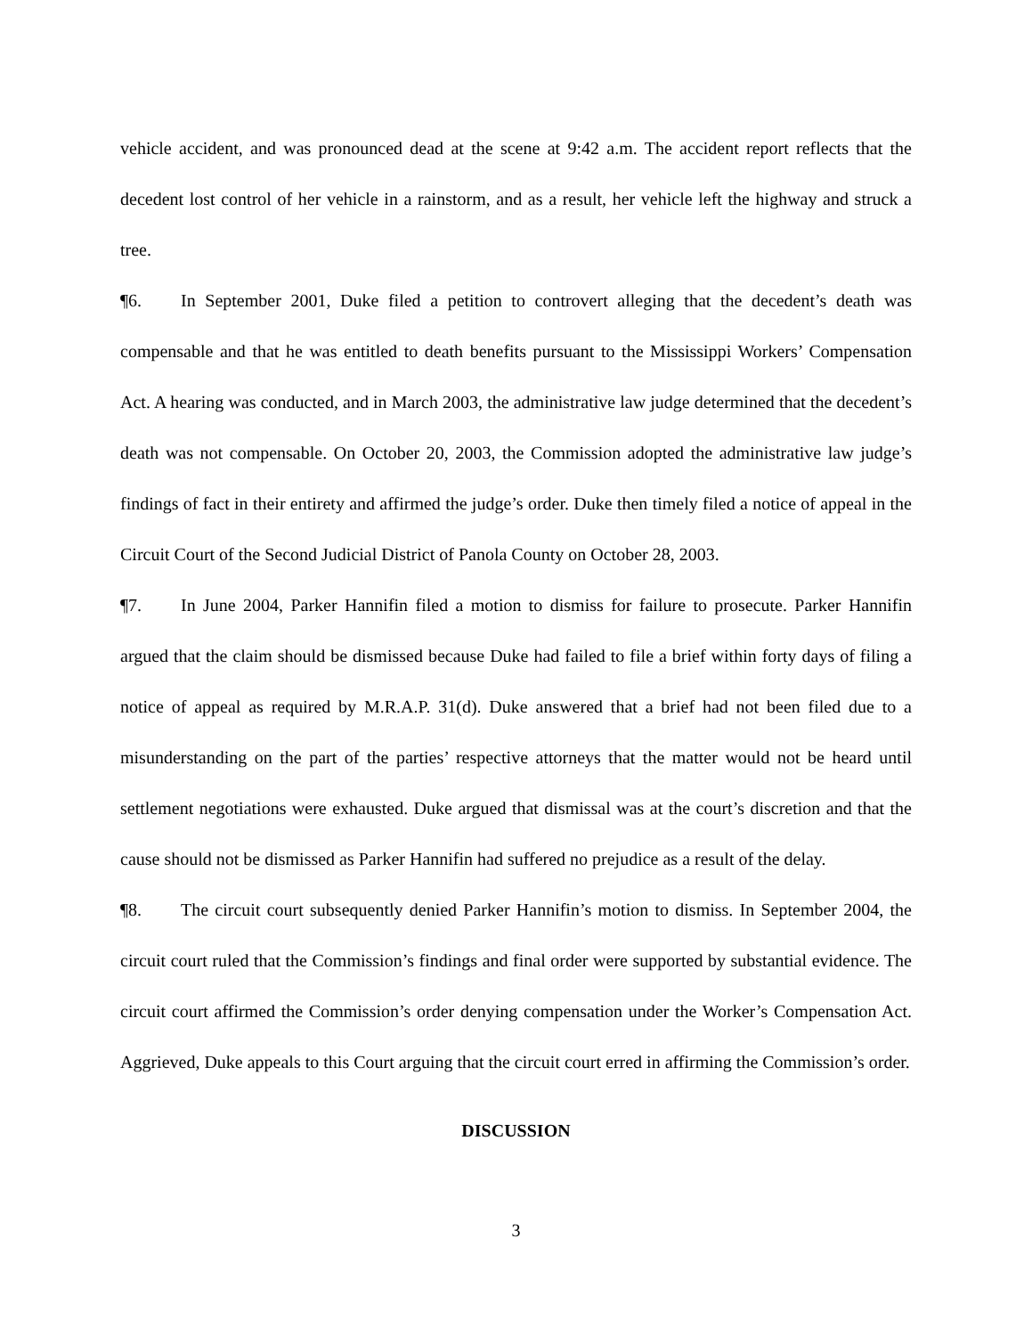vehicle accident, and was pronounced dead at the scene at 9:42 a.m. The accident report reflects that the decedent lost control of her vehicle in a rainstorm, and as a result, her vehicle left the highway and struck a tree.
¶6. In September 2001, Duke filed a petition to controvert alleging that the decedent’s death was compensable and that he was entitled to death benefits pursuant to the Mississippi Workers’ Compensation Act. A hearing was conducted, and in March 2003, the administrative law judge determined that the decedent’s death was not compensable. On October 20, 2003, the Commission adopted the administrative law judge’s findings of fact in their entirety and affirmed the judge’s order. Duke then timely filed a notice of appeal in the Circuit Court of the Second Judicial District of Panola County on October 28, 2003.
¶7. In June 2004, Parker Hannifin filed a motion to dismiss for failure to prosecute. Parker Hannifin argued that the claim should be dismissed because Duke had failed to file a brief within forty days of filing a notice of appeal as required by M.R.A.P. 31(d). Duke answered that a brief had not been filed due to a misunderstanding on the part of the parties’ respective attorneys that the matter would not be heard until settlement negotiations were exhausted. Duke argued that dismissal was at the court’s discretion and that the cause should not be dismissed as Parker Hannifin had suffered no prejudice as a result of the delay.
¶8. The circuit court subsequently denied Parker Hannifin’s motion to dismiss. In September 2004, the circuit court ruled that the Commission’s findings and final order were supported by substantial evidence. The circuit court affirmed the Commission’s order denying compensation under the Worker’s Compensation Act. Aggrieved, Duke appeals to this Court arguing that the circuit court erred in affirming the Commission’s order.
DISCUSSION
3